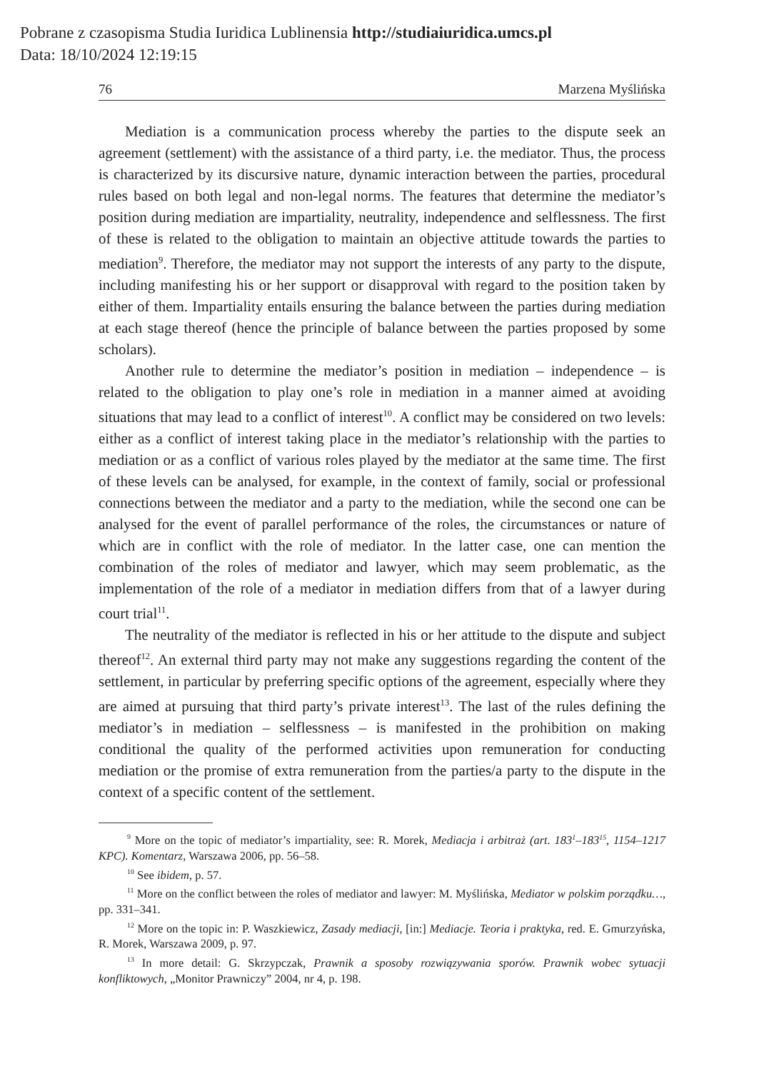Pobrane z czasopisma Studia Iuridica Lublinensia http://studiaiuridica.umcs.pl
Data: 18/10/2024 12:19:15
76 Marzena Myślińska
Mediation is a communication process whereby the parties to the dispute seek an agreement (settlement) with the assistance of a third party, i.e. the mediator. Thus, the process is characterized by its discursive nature, dynamic interaction between the parties, procedural rules based on both legal and non-legal norms. The features that determine the mediator’s position during mediation are impartiality, neutrality, independence and selflessness. The first of these is related to the obligation to maintain an objective attitude towards the parties to mediation<sup>9</sup>. Therefore, the mediator may not support the interests of any party to the dispute, including manifesting his or her support or disapproval with regard to the position taken by either of them. Impartiality entails ensuring the balance between the parties during mediation at each stage thereof (hence the principle of balance between the parties proposed by some scholars).
Another rule to determine the mediator’s position in mediation – independence – is related to the obligation to play one’s role in mediation in a manner aimed at avoiding situations that may lead to a conflict of interest<sup>10</sup>. A conflict may be considered on two levels: either as a conflict of interest taking place in the mediator’s relationship with the parties to mediation or as a conflict of various roles played by the mediator at the same time. The first of these levels can be analysed, for example, in the context of family, social or professional connections between the mediator and a party to the mediation, while the second one can be analysed for the event of parallel performance of the roles, the circumstances or nature of which are in conflict with the role of mediator. In the latter case, one can mention the combination of the roles of mediator and lawyer, which may seem problematic, as the implementation of the role of a mediator in mediation differs from that of a lawyer during court trial<sup>11</sup>.
The neutrality of the mediator is reflected in his or her attitude to the dispute and subject thereof<sup>12</sup>. An external third party may not make any suggestions regarding the content of the settlement, in particular by preferring specific options of the agreement, especially where they are aimed at pursuing that third party’s private interest<sup>13</sup>. The last of the rules defining the mediator’s in mediation – selflessness – is manifested in the prohibition on making conditional the quality of the performed activities upon remuneration for conducting mediation or the promise of extra remuneration from the parties/a party to the dispute in the context of a specific content of the settlement.
<sup>9</sup> More on the topic of mediator’s impartiality, see: R. Morek, Mediacja i arbitraż (art. 183<sup>1</sup>–183<sup>15</sup>, 1154–1217 KPC). Komentarz, Warszawa 2006, pp. 56–58.
<sup>10</sup> See ibidem, p. 57.
<sup>11</sup> More on the conflict between the roles of mediator and lawyer: M. Myślińska, Mediator w polskim porządku…, pp. 331–341.
<sup>12</sup> More on the topic in: P. Waszkiewicz, Zasady mediacji, [in:] Mediacje. Teoria i praktyka, red. E. Gmurzyńska, R. Morek, Warszawa 2009, p. 97.
<sup>13</sup> In more detail: G. Skrzypczak, Prawnik a sposoby rozwiązywania sporów. Prawnik wobec sytuacji konfliktowych, „Monitor Prawniczy” 2004, nr 4, p. 198.